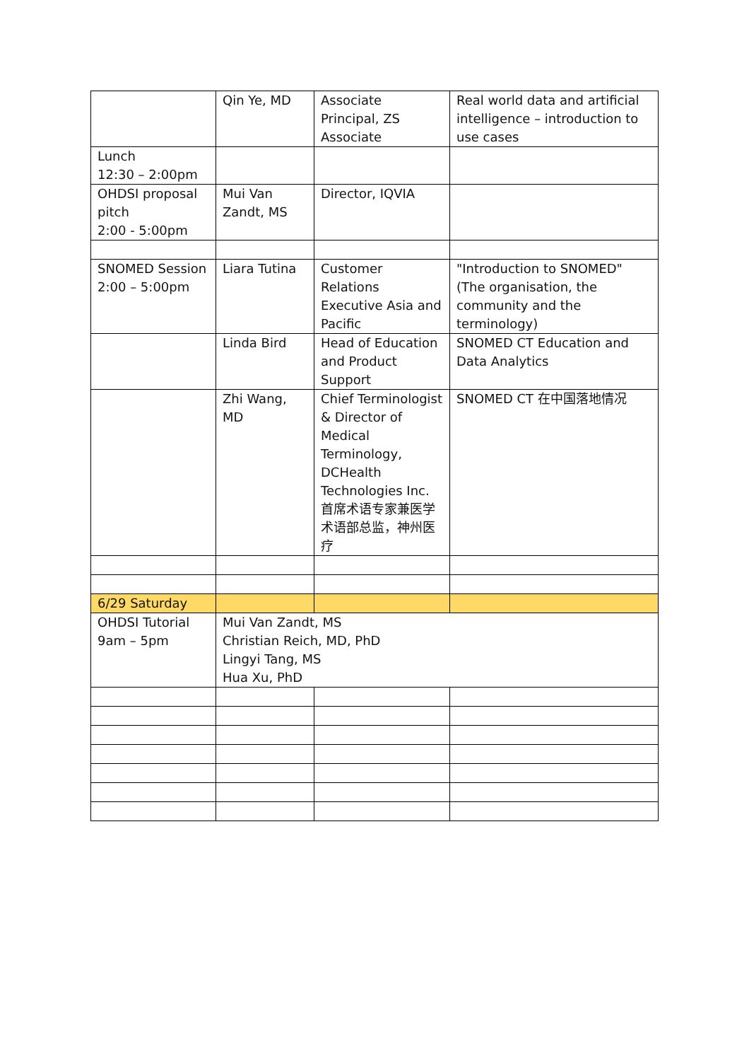| | Qin Ye, MD | Associate Principal, ZS Associate | Real world data and artificial intelligence – introduction to use cases |
| Lunch 12:30 – 2:00pm | | | |
| OHDSI proposal pitch 2:00 - 5:00pm | Mui Van Zandt, MS | Director, IQVIA | |
| SNOMED Session 2:00 – 5:00pm | Liara Tutina | Customer Relations Executive Asia and Pacific | "Introduction to SNOMED" (The organisation, the community and the terminology) |
| | Linda Bird | Head of Education and Product Support | SNOMED CT Education and Data Analytics |
| | Zhi Wang, MD | Chief Terminologist & Director of Medical Terminology, DCHealth Technologies Inc. 首席术语专家兼医学术语部总监，神州医疗 | SNOMED CT 在中国落地情况 |
| 6/29 Saturday | | | |
| OHDSI Tutorial 9am – 5pm | Mui Van Zandt, MS Christian Reich, MD, PhD Lingyi Tang, MS Hua Xu, PhD | | |